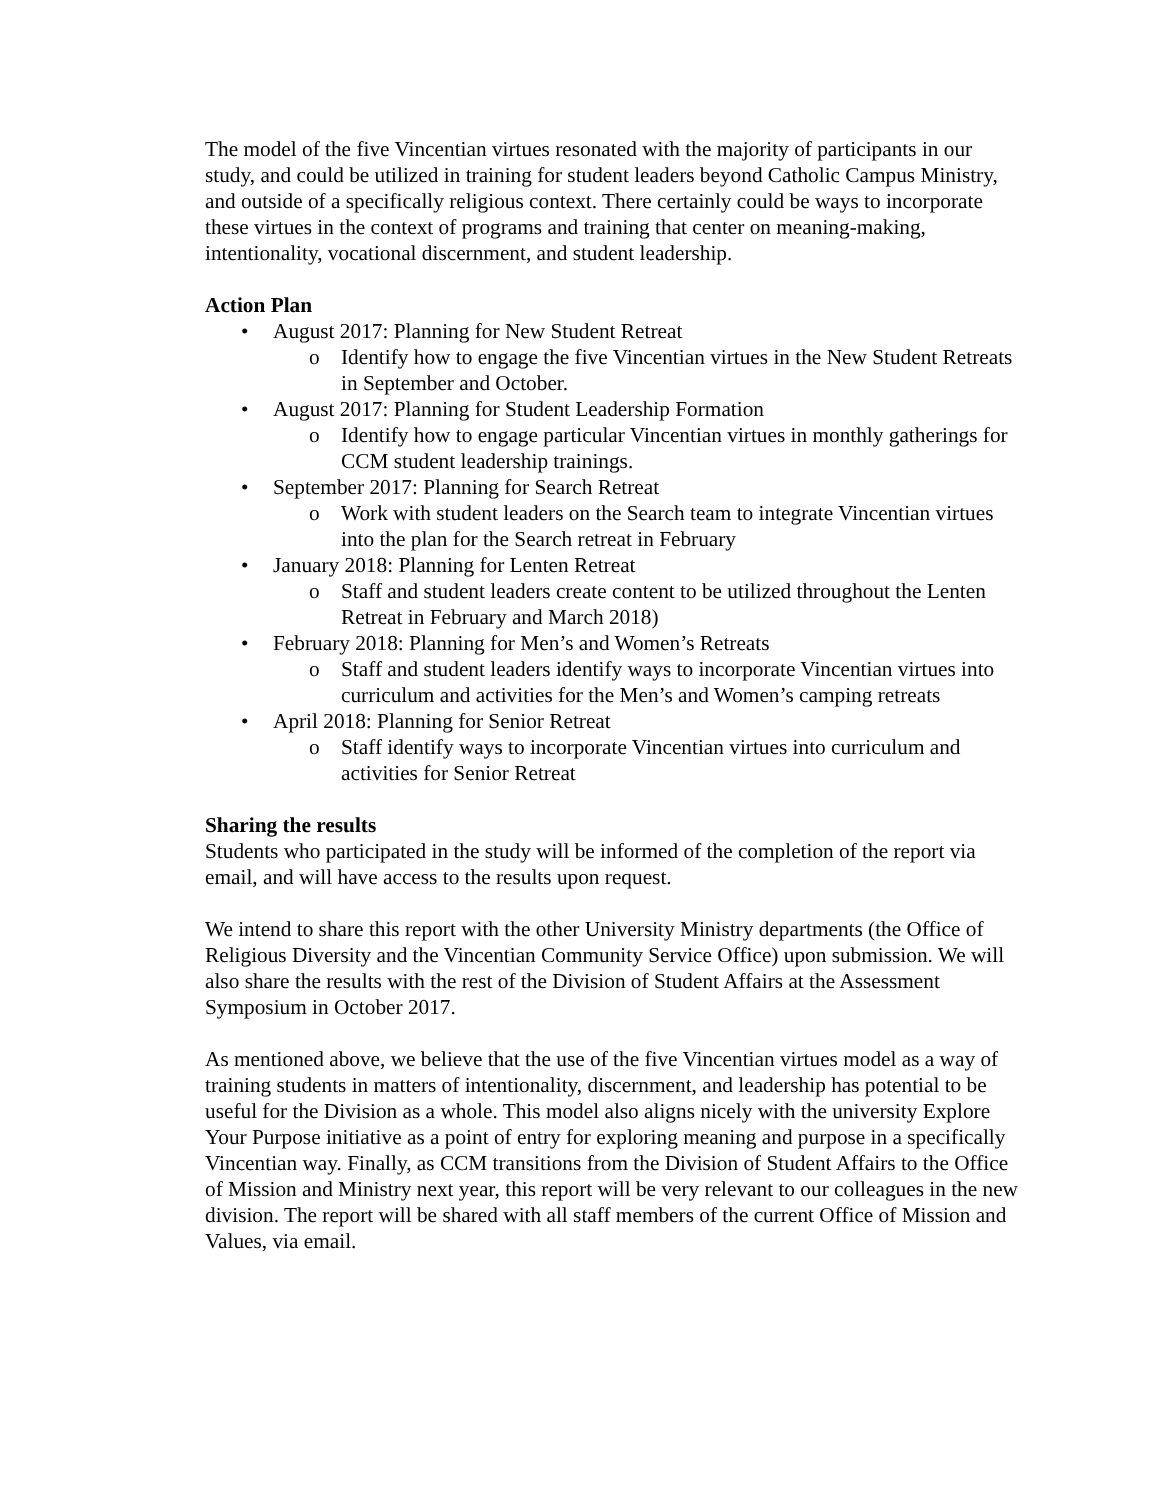The model of the five Vincentian virtues resonated with the majority of participants in our study, and could be utilized in training for student leaders beyond Catholic Campus Ministry, and outside of a specifically religious context. There certainly could be ways to incorporate these virtues in the context of programs and training that center on meaning-making, intentionality, vocational discernment, and student leadership.
Action Plan
• August 2017: Planning for New Student Retreat
o Identify how to engage the five Vincentian virtues in the New Student Retreats in September and October.
• August 2017: Planning for Student Leadership Formation
o Identify how to engage particular Vincentian virtues in monthly gatherings for CCM student leadership trainings.
• September 2017: Planning for Search Retreat
o Work with student leaders on the Search team to integrate Vincentian virtues into the plan for the Search retreat in February
• January 2018: Planning for Lenten Retreat
o Staff and student leaders create content to be utilized throughout the Lenten Retreat in February and March 2018)
• February 2018: Planning for Men’s and Women’s Retreats
o Staff and student leaders identify ways to incorporate Vincentian virtues into curriculum and activities for the Men’s and Women’s camping retreats
• April 2018: Planning for Senior Retreat
o Staff identify ways to incorporate Vincentian virtues into curriculum and activities for Senior Retreat
Sharing the results
Students who participated in the study will be informed of the completion of the report via email, and will have access to the results upon request.
We intend to share this report with the other University Ministry departments (the Office of Religious Diversity and the Vincentian Community Service Office) upon submission. We will also share the results with the rest of the Division of Student Affairs at the Assessment Symposium in October 2017.
As mentioned above, we believe that the use of the five Vincentian virtues model as a way of training students in matters of intentionality, discernment, and leadership has potential to be useful for the Division as a whole. This model also aligns nicely with the university Explore Your Purpose initiative as a point of entry for exploring meaning and purpose in a specifically Vincentian way. Finally, as CCM transitions from the Division of Student Affairs to the Office of Mission and Ministry next year, this report will be very relevant to our colleagues in the new division. The report will be shared with all staff members of the current Office of Mission and Values, via email.